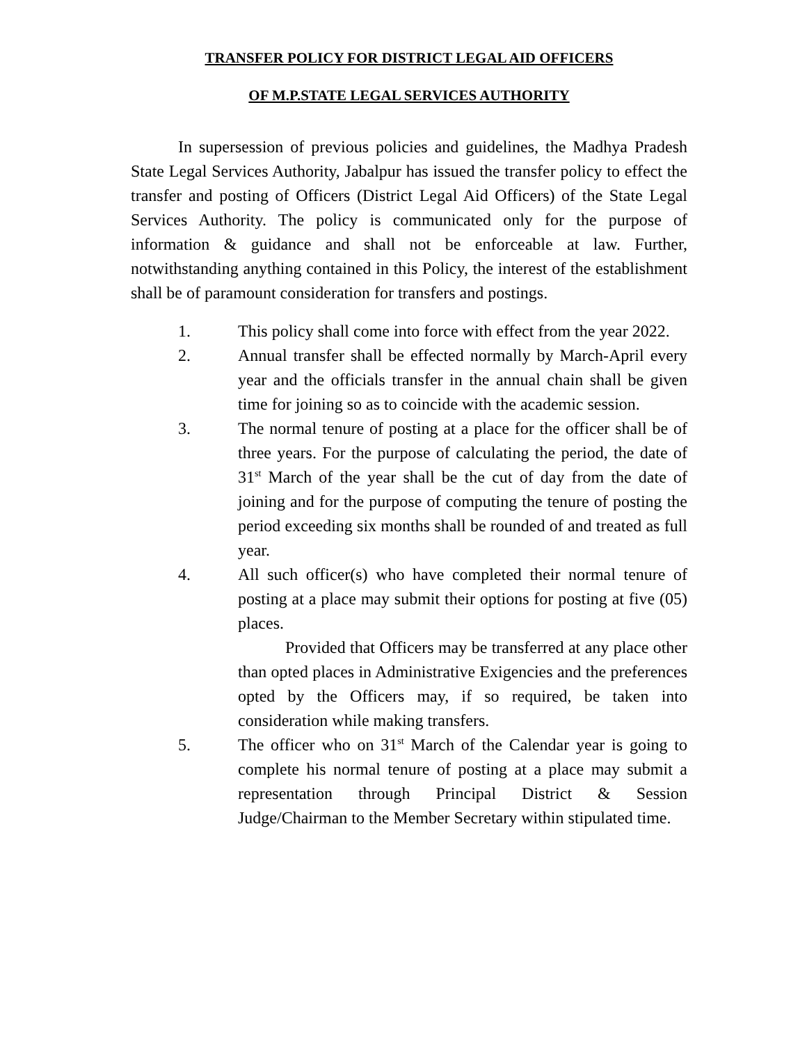TRANSFER POLICY FOR DISTRICT LEGAL AID OFFICERS
OF M.P.STATE LEGAL SERVICES AUTHORITY
In supersession of previous policies and guidelines, the Madhya Pradesh State Legal Services Authority, Jabalpur has issued the transfer policy to effect the transfer and posting of Officers (District Legal Aid Officers) of the State Legal Services Authority. The policy is communicated only for the purpose of information & guidance and shall not be enforceable at law. Further, notwithstanding anything contained in this Policy, the interest of the establishment shall be of paramount consideration for transfers and postings.
1. This policy shall come into force with effect from the year 2022.
2. Annual transfer shall be effected normally by March-April every year and the officials transfer in the annual chain shall be given time for joining so as to coincide with the academic session.
3. The normal tenure of posting at a place for the officer shall be of three years. For the purpose of calculating the period, the date of 31<sup>st</sup> March of the year shall be the cut of day from the date of joining and for the purpose of computing the tenure of posting the period exceeding six months shall be rounded of and treated as full year.
4. All such officer(s) who have completed their normal tenure of posting at a place may submit their options for posting at five (05) places.
Provided that Officers may be transferred at any place other than opted places in Administrative Exigencies and the preferences opted by the Officers may, if so required, be taken into consideration while making transfers.
5. The officer who on 31<sup>st</sup> March of the Calendar year is going to complete his normal tenure of posting at a place may submit a representation through Principal District & Session Judge/Chairman to the Member Secretary within stipulated time.